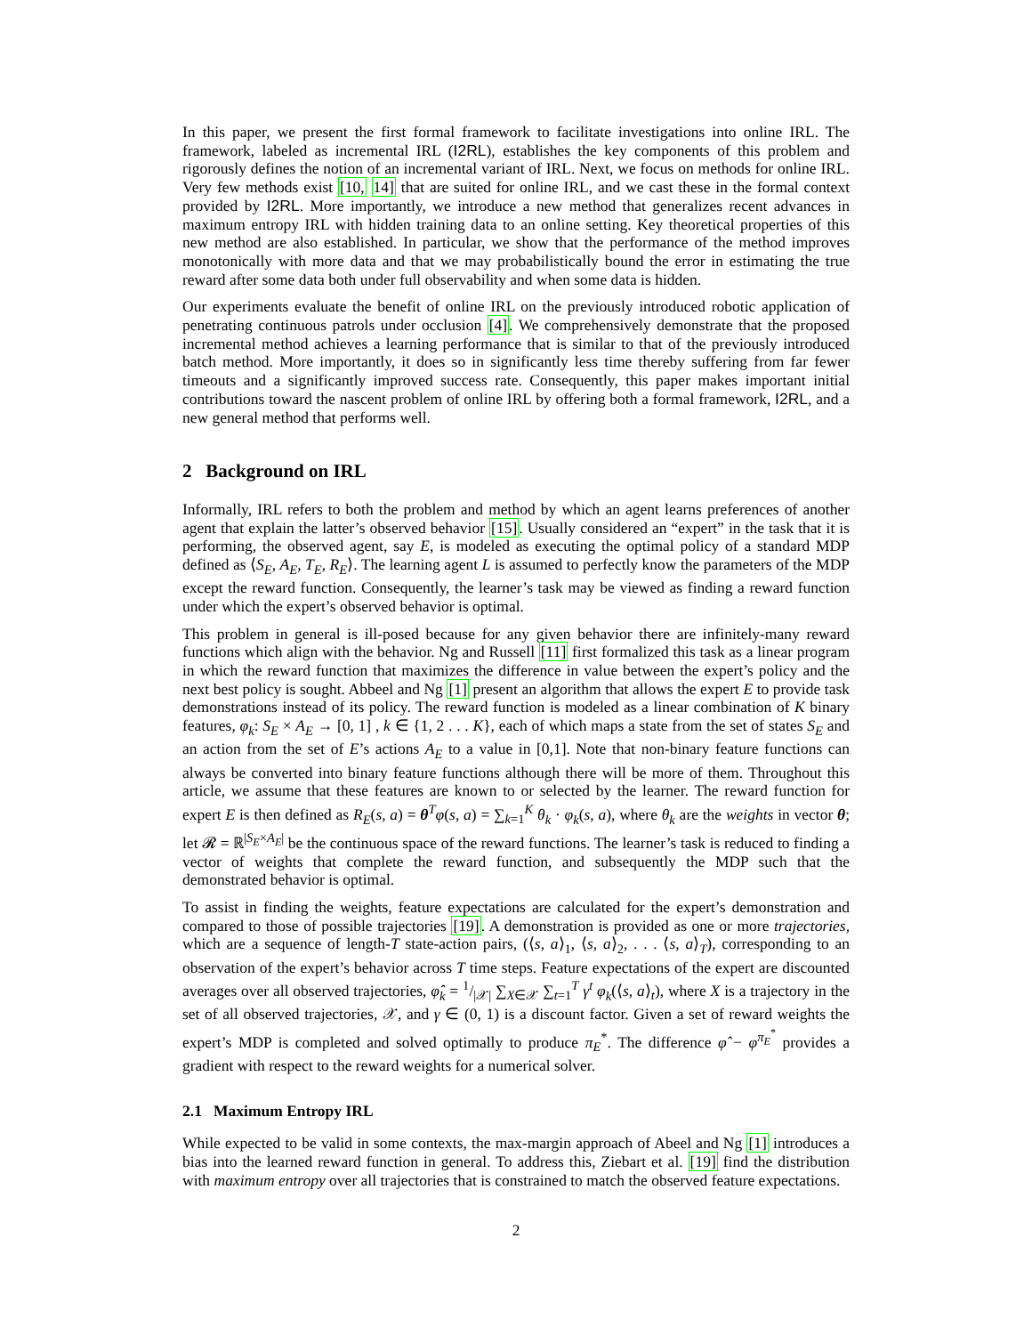In this paper, we present the first formal framework to facilitate investigations into online IRL. The framework, labeled as incremental IRL (I2RL), establishes the key components of this problem and rigorously defines the notion of an incremental variant of IRL. Next, we focus on methods for online IRL. Very few methods exist [10, 14] that are suited for online IRL, and we cast these in the formal context provided by I2RL. More importantly, we introduce a new method that generalizes recent advances in maximum entropy IRL with hidden training data to an online setting. Key theoretical properties of this new method are also established. In particular, we show that the performance of the method improves monotonically with more data and that we may probabilistically bound the error in estimating the true reward after some data both under full observability and when some data is hidden.
Our experiments evaluate the benefit of online IRL on the previously introduced robotic application of penetrating continuous patrols under occlusion [4]. We comprehensively demonstrate that the proposed incremental method achieves a learning performance that is similar to that of the previously introduced batch method. More importantly, it does so in significantly less time thereby suffering from far fewer timeouts and a significantly improved success rate. Consequently, this paper makes important initial contributions toward the nascent problem of online IRL by offering both a formal framework, I2RL, and a new general method that performs well.
2 Background on IRL
Informally, IRL refers to both the problem and method by which an agent learns preferences of another agent that explain the latter’s observed behavior [15]. Usually considered an “expert” in the task that it is performing, the observed agent, say E, is modeled as executing the optimal policy of a standard MDP defined as ⟨S<sub>E</sub>, A<sub>E</sub>, T<sub>E</sub>, R<sub>E</sub>⟩. The learning agent L is assumed to perfectly know the parameters of the MDP except the reward function. Consequently, the learner’s task may be viewed as finding a reward function under which the expert’s observed behavior is optimal.
This problem in general is ill-posed because for any given behavior there are infinitely-many reward functions which align with the behavior. Ng and Russell [11] first formalized this task as a linear program in which the reward function that maximizes the difference in value between the expert’s policy and the next best policy is sought. Abbeel and Ng [1] present an algorithm that allows the expert E to provide task demonstrations instead of its policy. The reward function is modeled as a linear combination of K binary features, φ<sub>k</sub>: S<sub>E</sub> × A<sub>E</sub> → [0, 1] , k ∈ {1, 2 . . . K}, each of which maps a state from the set of states S<sub>E</sub> and an action from the set of E’s actions A<sub>E</sub> to a value in [0,1]. Note that non-binary feature functions can always be converted into binary feature functions although there will be more of them. Throughout this article, we assume that these features are known to or selected by the learner. The reward function for expert E is then defined as R<sub>E</sub>(s, a) = θ<sup>T</sup>φ(s, a) = ∑<sub>k=1</sub><sup>K</sup> θ<sub>k</sub> · φ<sub>k</sub>(s, a), where θ<sub>k</sub> are the weights in vector θ; let 𝓡 = ℝ<sup>|S<sub>E</sub>×A<sub>E</sub>|</sup> be the continuous space of the reward functions. The learner’s task is reduced to finding a vector of weights that complete the reward function, and subsequently the MDP such that the demonstrated behavior is optimal.
To assist in finding the weights, feature expectations are calculated for the expert’s demonstration and compared to those of possible trajectories [19]. A demonstration is provided as one or more trajectories, which are a sequence of length-T state-action pairs, (⟨s, a⟩<sub>1</sub>, ⟨s, a⟩<sub>2</sub>, . . . ⟨s, a⟩<sub>T</sub>), corresponding to an observation of the expert’s behavior across T time steps. Feature expectations of the expert are discounted averages over all observed trajectories, φ̂<sub>k</sub> = 1/|𝒳| ∑<sub>X∈𝒳</sub> ∑<sub>t=1</sub><sup>T</sup> γ<sup>t</sup> φ<sub>k</sub>(⟨s, a⟩<sub>t</sub>), where X is a trajectory in the set of all observed trajectories, 𝒳, and γ ∈ (0, 1) is a discount factor. Given a set of reward weights the expert’s MDP is completed and solved optimally to produce π<sub>E</sub><sup>*</sup>. The difference φ̂ − φ<sup>π<sub>E</sub><sup>*</sup></sup> provides a gradient with respect to the reward weights for a numerical solver.
2.1 Maximum Entropy IRL
While expected to be valid in some contexts, the max-margin approach of Abeel and Ng [1] introduces a bias into the learned reward function in general. To address this, Ziebart et al. [19] find the distribution with maximum entropy over all trajectories that is constrained to match the observed feature expectations.
2